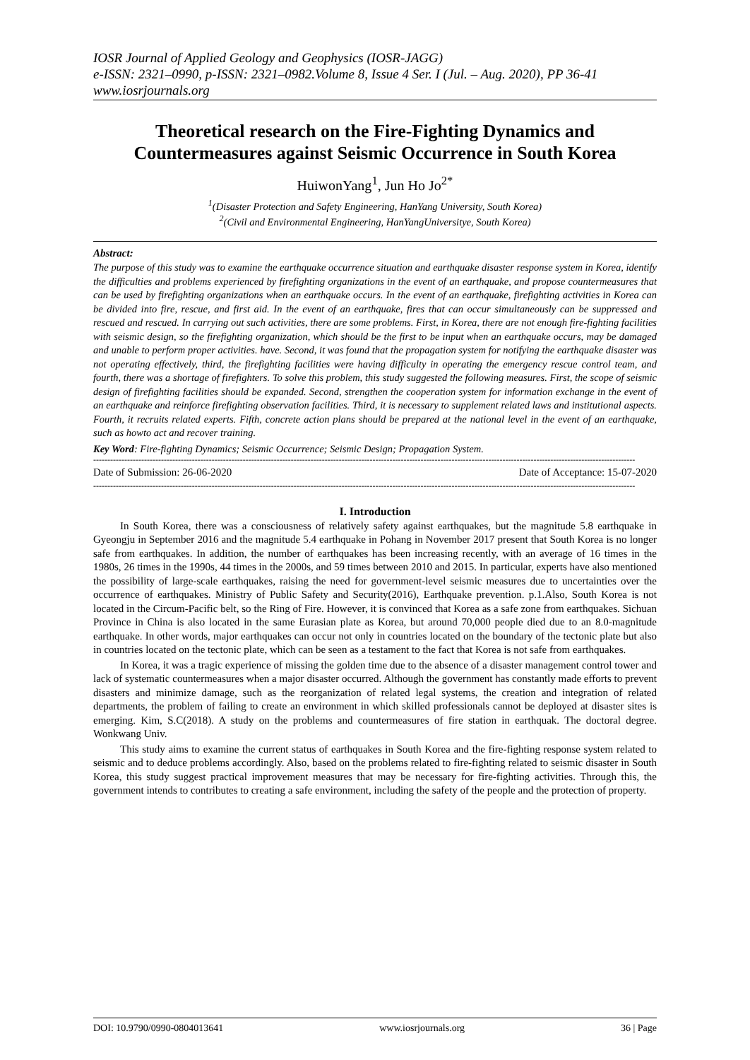IOSR Journal of Applied Geology and Geophysics (IOSR-JAGG)
e-ISSN: 2321–0990, p-ISSN: 2321–0982.Volume 8, Issue 4 Ser. I (Jul. – Aug. 2020), PP 36-41
www.iosrjournals.org
Theoretical research on the Fire-Fighting Dynamics and Countermeasures against Seismic Occurrence in South Korea
HuiwonYang<sup>1</sup>, Jun Ho Jo<sup>2*</sup>
<sup>1</sup> (Disaster Protection and Safety Engineering, HanYang University, South Korea)
<sup>2</sup> (Civil and Environmental Engineering, HanYangUniversitye, South Korea)
Abstract:
The purpose of this study was to examine the earthquake occurrence situation and earthquake disaster response system in Korea, identify the difficulties and problems experienced by firefighting organizations in the event of an earthquake, and propose countermeasures that can be used by firefighting organizations when an earthquake occurs. In the event of an earthquake, firefighting activities in Korea can be divided into fire, rescue, and first aid. In the event of an earthquake, fires that can occur simultaneously can be suppressed and rescued and rescued. In carrying out such activities, there are some problems. First, in Korea, there are not enough fire-fighting facilities with seismic design, so the firefighting organization, which should be the first to be input when an earthquake occurs, may be damaged and unable to perform proper activities. have. Second, it was found that the propagation system for notifying the earthquake disaster was not operating effectively, third, the firefighting facilities were having difficulty in operating the emergency rescue control team, and fourth, there was a shortage of firefighters. To solve this problem, this study suggested the following measures. First, the scope of seismic design of firefighting facilities should be expanded. Second, strengthen the cooperation system for information exchange in the event of an earthquake and reinforce firefighting observation facilities. Third, it is necessary to supplement related laws and institutional aspects. Fourth, it recruits related experts. Fifth, concrete action plans should be prepared at the national level in the event of an earthquake, such as howto act and recover training.
Key Word: Fire-fighting Dynamics; Seismic Occurrence; Seismic Design; Propagation System.
------------------------------------------------------------------------------------------------------------------------------------------------------------------------------------------------
Date of Submission: 26-06-2020 Date of Acceptance: 15-07-2020
------------------------------------------------------------------------------------------------------------------------------------------------------------------------------------------------
I. Introduction
In South Korea, there was a consciousness of relatively safety against earthquakes, but the magnitude 5.8 earthquake in Gyeongju in September 2016 and the magnitude 5.4 earthquake in Pohang in November 2017 present that South Korea is no longer safe from earthquakes. In addition, the number of earthquakes has been increasing recently, with an average of 16 times in the 1980s, 26 times in the 1990s, 44 times in the 2000s, and 59 times between 2010 and 2015. In particular, experts have also mentioned the possibility of large-scale earthquakes, raising the need for government-level seismic measures due to uncertainties over the occurrence of earthquakes. Ministry of Public Safety and Security(2016), Earthquake prevention. p.1.Also, South Korea is not located in the Circum-Pacific belt, so the Ring of Fire. However, it is convinced that Korea as a safe zone from earthquakes. Sichuan Province in China is also located in the same Eurasian plate as Korea, but around 70,000 people died due to an 8.0-magnitude earthquake. In other words, major earthquakes can occur not only in countries located on the boundary of the tectonic plate but also in countries located on the tectonic plate, which can be seen as a testament to the fact that Korea is not safe from earthquakes.
In Korea, it was a tragic experience of missing the golden time due to the absence of a disaster management control tower and lack of systematic countermeasures when a major disaster occurred. Although the government has constantly made efforts to prevent disasters and minimize damage, such as the reorganization of related legal systems, the creation and integration of related departments, the problem of failing to create an environment in which skilled professionals cannot be deployed at disaster sites is emerging. Kim, S.C(2018). A study on the problems and countermeasures of fire station in earthquak. The doctoral degree. Wonkwang Univ.
This study aims to examine the current status of earthquakes in South Korea and the fire-fighting response system related to seismic and to deduce problems accordingly. Also, based on the problems related to fire-fighting related to seismic disaster in South Korea, this study suggest practical improvement measures that may be necessary for fire-fighting activities. Through this, the government intends to contributes to creating a safe environment, including the safety of the people and the protection of property.
DOI: 10.9790/0990-0804013641 www.iosrjournals.org 36 | Page